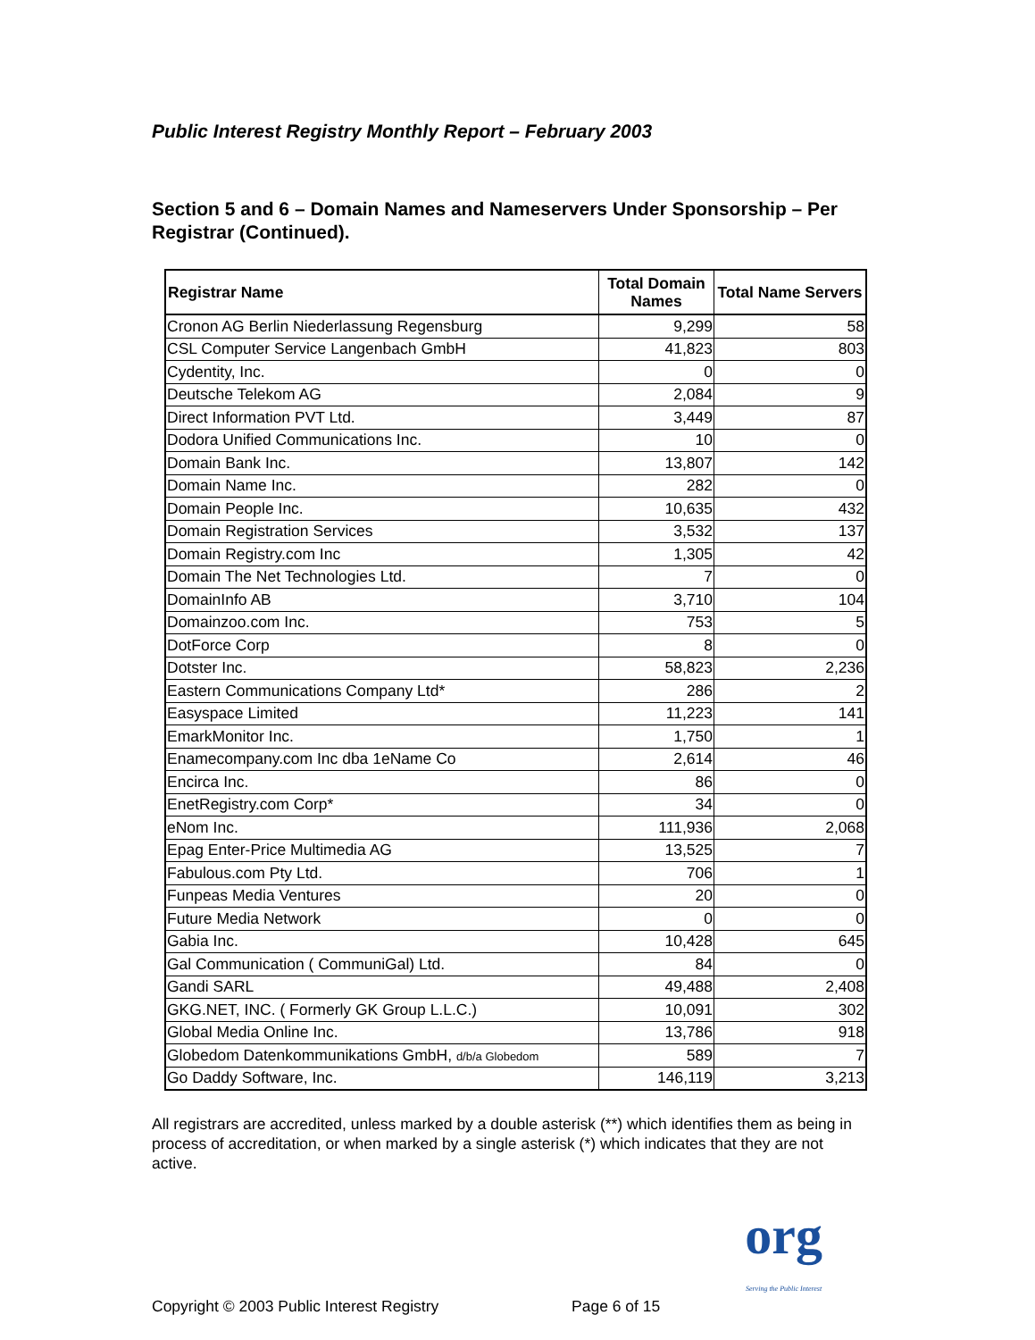Public Interest Registry Monthly Report – February 2003
Section 5 and 6 – Domain Names and Nameservers Under Sponsorship – Per Registrar (Continued).
| Registrar Name | Total Domain Names | Total Name Servers |
| --- | --- | --- |
| Cronon AG Berlin Niederlassung Regensburg | 9,299 | 58 |
| CSL Computer Service Langenbach GmbH | 41,823 | 803 |
| Cydentity, Inc. | 0 | 0 |
| Deutsche Telekom AG | 2,084 | 9 |
| Direct Information PVT Ltd. | 3,449 | 87 |
| Dodora Unified Communications Inc. | 10 | 0 |
| Domain Bank Inc. | 13,807 | 142 |
| Domain Name Inc. | 282 | 0 |
| Domain People Inc. | 10,635 | 432 |
| Domain Registration Services | 3,532 | 137 |
| Domain Registry.com Inc | 1,305 | 42 |
| Domain The Net Technologies Ltd. | 7 | 0 |
| DomainInfo AB | 3,710 | 104 |
| Domainzoo.com Inc. | 753 | 5 |
| DotForce Corp | 8 | 0 |
| Dotster Inc. | 58,823 | 2,236 |
| Eastern Communications Company Ltd* | 286 | 2 |
| Easyspace Limited | 11,223 | 141 |
| EmarkMonitor Inc. | 1,750 | 1 |
| Enamecompany.com Inc dba 1eName Co | 2,614 | 46 |
| Encirca Inc. | 86 | 0 |
| EnetRegistry.com Corp* | 34 | 0 |
| eNom Inc. | 111,936 | 2,068 |
| Epag Enter-Price Multimedia AG | 13,525 | 7 |
| Fabulous.com Pty Ltd. | 706 | 1 |
| Funpeas Media Ventures | 20 | 0 |
| Future Media Network | 0 | 0 |
| Gabia Inc. | 10,428 | 645 |
| Gal Communication ( CommuniGal) Ltd. | 84 | 0 |
| Gandi SARL | 49,488 | 2,408 |
| GKG.NET, INC. ( Formerly GK Group L.L.C.) | 10,091 | 302 |
| Global Media Online Inc. | 13,786 | 918 |
| Globedom Datenkommunikations GmbH, d/b/a Globedom | 589 | 7 |
| Go Daddy Software, Inc. | 146,119 | 3,213 |
All registrars are accredited, unless marked by a double asterisk (**) which identifies them as being in process of accreditation, or when marked by a single asterisk (*) which indicates that they are not active.
Copyright © 2003 Public Interest Registry Page 6 of 15
org
Serving the Public Interest